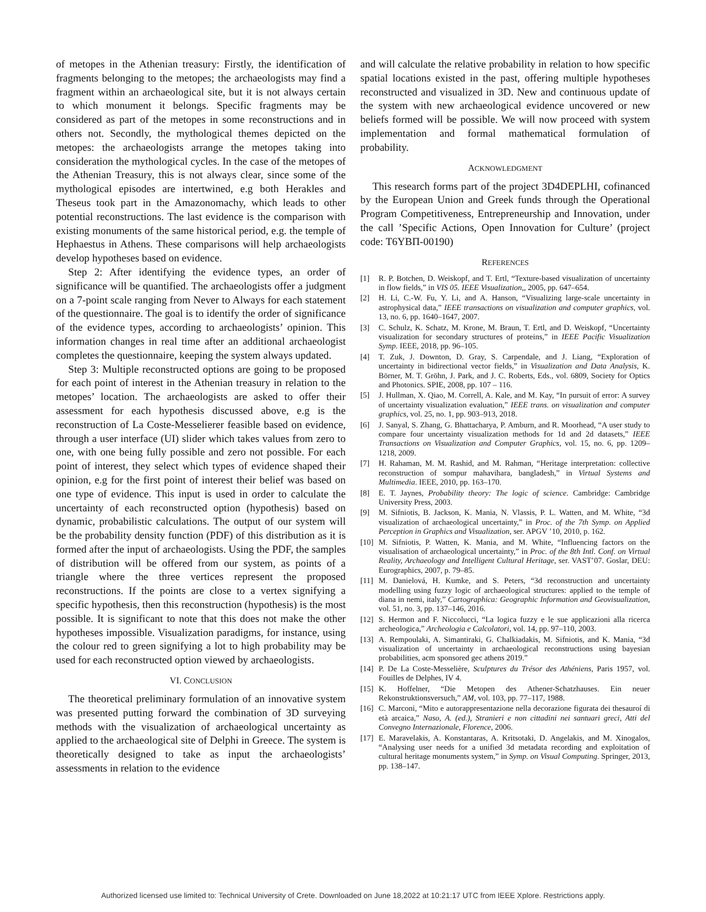of metopes in the Athenian treasury: Firstly, the identification of fragments belonging to the metopes; the archaeologists may find a fragment within an archaeological site, but it is not always certain to which monument it belongs. Specific fragments may be considered as part of the metopes in some reconstructions and in others not. Secondly, the mythological themes depicted on the metopes: the archaeologists arrange the metopes taking into consideration the mythological cycles. In the case of the metopes of the Athenian Treasury, this is not always clear, since some of the mythological episodes are intertwined, e.g both Herakles and Theseus took part in the Amazonomachy, which leads to other potential reconstructions. The last evidence is the comparison with existing monuments of the same historical period, e.g. the temple of Hephaestus in Athens. These comparisons will help archaeologists develop hypotheses based on evidence.
Step 2: After identifying the evidence types, an order of significance will be quantified. The archaeologists offer a judgment on a 7-point scale ranging from Never to Always for each statement of the questionnaire. The goal is to identify the order of significance of the evidence types, according to archaeologists’ opinion. This information changes in real time after an additional archaeologist completes the questionnaire, keeping the system always updated.
Step 3: Multiple reconstructed options are going to be proposed for each point of interest in the Athenian treasury in relation to the metopes’ location. The archaeologists are asked to offer their assessment for each hypothesis discussed above, e.g is the reconstruction of La Coste-Messelierer feasible based on evidence, through a user interface (UI) slider which takes values from zero to one, with one being fully possible and zero not possible. For each point of interest, they select which types of evidence shaped their opinion, e.g for the first point of interest their belief was based on one type of evidence. This input is used in order to calculate the uncertainty of each reconstructed option (hypothesis) based on dynamic, probabilistic calculations. The output of our system will be the probability density function (PDF) of this distribution as it is formed after the input of archaeologists. Using the PDF, the samples of distribution will be offered from our system, as points of a triangle where the three vertices represent the proposed reconstructions. If the points are close to a vertex signifying a specific hypothesis, then this reconstruction (hypothesis) is the most possible. It is significant to note that this does not make the other hypotheses impossible. Visualization paradigms, for instance, using the colour red to green signifying a lot to high probability may be used for each reconstructed option viewed by archaeologists.
VI. CONCLUSION
The theoretical preliminary formulation of an innovative system was presented putting forward the combination of 3D surveying methods with the visualization of archaeological uncertainty as applied to the archaeological site of Delphi in Greece. The system is theoretically designed to take as input the archaeologists’ assessments in relation to the evidence
and will calculate the relative probability in relation to how specific spatial locations existed in the past, offering multiple hypotheses reconstructed and visualized in 3D. New and continuous update of the system with new archaeological evidence uncovered or new beliefs formed will be possible. We will now proceed with system implementation and formal mathematical formulation of probability.
ACKNOWLEDGMENT
This research forms part of the project 3D4DEPLHI, cofinanced by the European Union and Greek funds through the Operational Program Competitiveness, Entrepreneurship and Innovation, under the call ’Specific Actions, Open Innovation for Culture’ (project code: T6YBΠ-00190)
REFERENCES
[1] R. P. Botchen, D. Weiskopf, and T. Ertl, “Texture-based visualization of uncertainty in flow fields,” in VIS 05. IEEE Visualization,, 2005, pp. 647–654.
[2] H. Li, C.-W. Fu, Y. Li, and A. Hanson, “Visualizing large-scale uncertainty in astrophysical data,” IEEE transactions on visualization and computer graphics, vol. 13, no. 6, pp. 1640–1647, 2007.
[3] C. Schulz, K. Schatz, M. Krone, M. Braun, T. Ertl, and D. Weiskopf, “Uncertainty visualization for secondary structures of proteins,” in IEEE Pacific Visualization Symp. IEEE, 2018, pp. 96–105.
[4] T. Zuk, J. Downton, D. Gray, S. Carpendale, and J. Liang, “Exploration of uncertainty in bidirectional vector fields,” in Visualization and Data Analysis, K. Börner, M. T. Gröhn, J. Park, and J. C. Roberts, Eds., vol. 6809, Society for Optics and Photonics. SPIE, 2008, pp. 107 – 116.
[5] J. Hullman, X. Qiao, M. Correll, A. Kale, and M. Kay, “In pursuit of error: A survey of uncertainty visualization evaluation,” IEEE trans. on visualization and computer graphics, vol. 25, no. 1, pp. 903–913, 2018.
[6] J. Sanyal, S. Zhang, G. Bhattacharya, P. Amburn, and R. Moorhead, “A user study to compare four uncertainty visualization methods for 1d and 2d datasets,” IEEE Transactions on Visualization and Computer Graphics, vol. 15, no. 6, pp. 1209–1218, 2009.
[7] H. Rahaman, M. M. Rashid, and M. Rahman, “Heritage interpretation: collective reconstruction of sompur mahavihara, bangladesh,” in Virtual Systems and Multimedia. IEEE, 2010, pp. 163–170.
[8] E. T. Jaynes, Probability theory: The logic of science. Cambridge: Cambridge University Press, 2003.
[9] M. Sifniotis, B. Jackson, K. Mania, N. Vlassis, P. L. Watten, and M. White, “3d visualization of archaeological uncertainty,” in Proc. of the 7th Symp. on Applied Perception in Graphics and Visualization, ser. APGV ’10, 2010, p. 162.
[10] M. Sifniotis, P. Watten, K. Mania, and M. White, “Influencing factors on the visualisation of archaeological uncertainty,” in Proc. of the 8th Intl. Conf. on Virtual Reality, Archaeology and Intelligent Cultural Heritage, ser. VAST’07. Goslar, DEU: Eurographics, 2007, p. 79–85.
[11] M. Danielová, H. Kumke, and S. Peters, “3d reconstruction and uncertainty modelling using fuzzy logic of archaeological structures: applied to the temple of diana in nemi, italy,” Cartographica: Geographic Information and Geovisualization, vol. 51, no. 3, pp. 137–146, 2016.
[12] S. Hermon and F. Niccolucci, “La logica fuzzy e le sue applicazioni alla ricerca archeologica,” Archeologia e Calcolatori, vol. 14, pp. 97–110, 2003.
[13] A. Rempoulaki, A. Simantiraki, G. Chalkiadakis, M. Sifniotis, and K. Mania, “3d visualization of uncertainty in archaeological reconstructions using bayesian probabilities, acm sponsored gec athens 2019.”
[14] P. De La Coste-Messelière, Sculptures du Trésor des Athéniens, Paris 1957, vol. Fouilles de Delphes, IV 4.
[15] K. Hoffelner, “Die Metopen des Athener-Schatzhauses. Ein neuer Rekonstruktionsversuch,” AM, vol. 103, pp. 77–117, 1988.
[16] C. Marconi, “Mito e autorappresentazione nella decorazione figurata dei thesauroí di età arcaica,” Naso, A. (ed.), Stranieri e non cittadini nei santuari greci, Atti del Convegno Internazionale, Florence, 2006.
[17] E. Maravelakis, A. Konstantaras, A. Kritsotaki, D. Angelakis, and M. Xinogalos, “Analysing user needs for a unified 3d metadata recording and exploitation of cultural heritage monuments system,” in Symp. on Visual Computing. Springer, 2013, pp. 138–147.
Authorized licensed use limited to: Technical University of Crete. Downloaded on June 18,2022 at 10:21:17 UTC from IEEE Xplore. Restrictions apply.